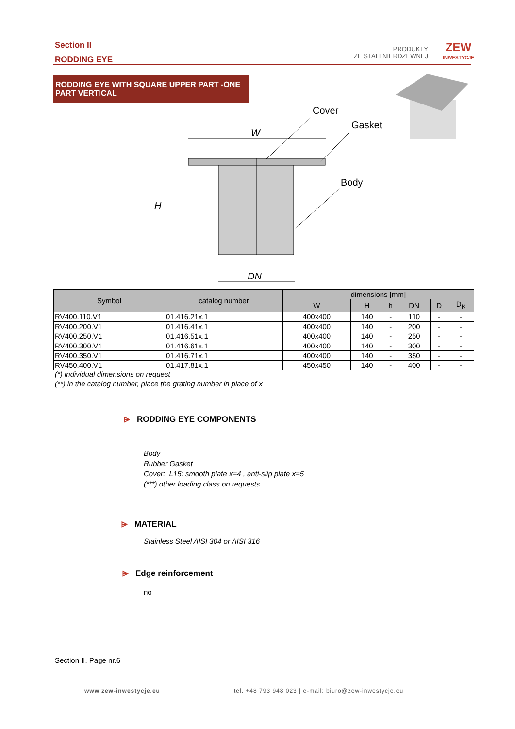Section II
RODDING EYE
PRODUKTY
ZE STALI NIERDZEWNEJ
ZEW
INWESTYCJE
RODDING EYE WITH SQUARE UPPER PART -ONE PART VERTICAL
W
H
DN
Cover
Gasket
Body
| Symbol | catalog number | dimensions [mm] | | | | | |
| --- | --- | --- | --- | --- | --- | --- | --- |
| | | W | H | h | DN | D | D<sub>K</sub> |
| RV400.110.V1 | 01.416.21x.1 | 400x400 | 140 | - | 110 | - | - |
| RV400.200.V1 | 01.416.41x.1 | 400x400 | 140 | - | 200 | - | - |
| RV400.250.V1 | 01.416.51x.1 | 400x400 | 140 | - | 250 | - | - |
| RV400.300.V1 | 01.416.61x.1 | 400x400 | 140 | - | 300 | - | - |
| RV400.350.V1 | 01.416.71x.1 | 400x400 | 140 | - | 350 | - | - |
| RV450.400.V1 | 01.417.81x.1 | 450x450 | 140 | - | 400 | - | - |
(*) individual dimensions on request
(**) in the catalog number, place the grating number in place of x
⩥ RODDING EYE COMPONENTS
Body
Rubber Gasket
Cover: L15: smooth plate x=4 , anti-slip plate x=5
(***) other loading class on requests
⩥ MATERIAL
Stainless Steel AISI 304 or AISI 316
⩥ Edge reinforcement
no
Section II. Page nr.6
www.zew-inwestycje.eu
tel. +48 793 948 023 | e-mail: biuro@zew-inwestycje.eu